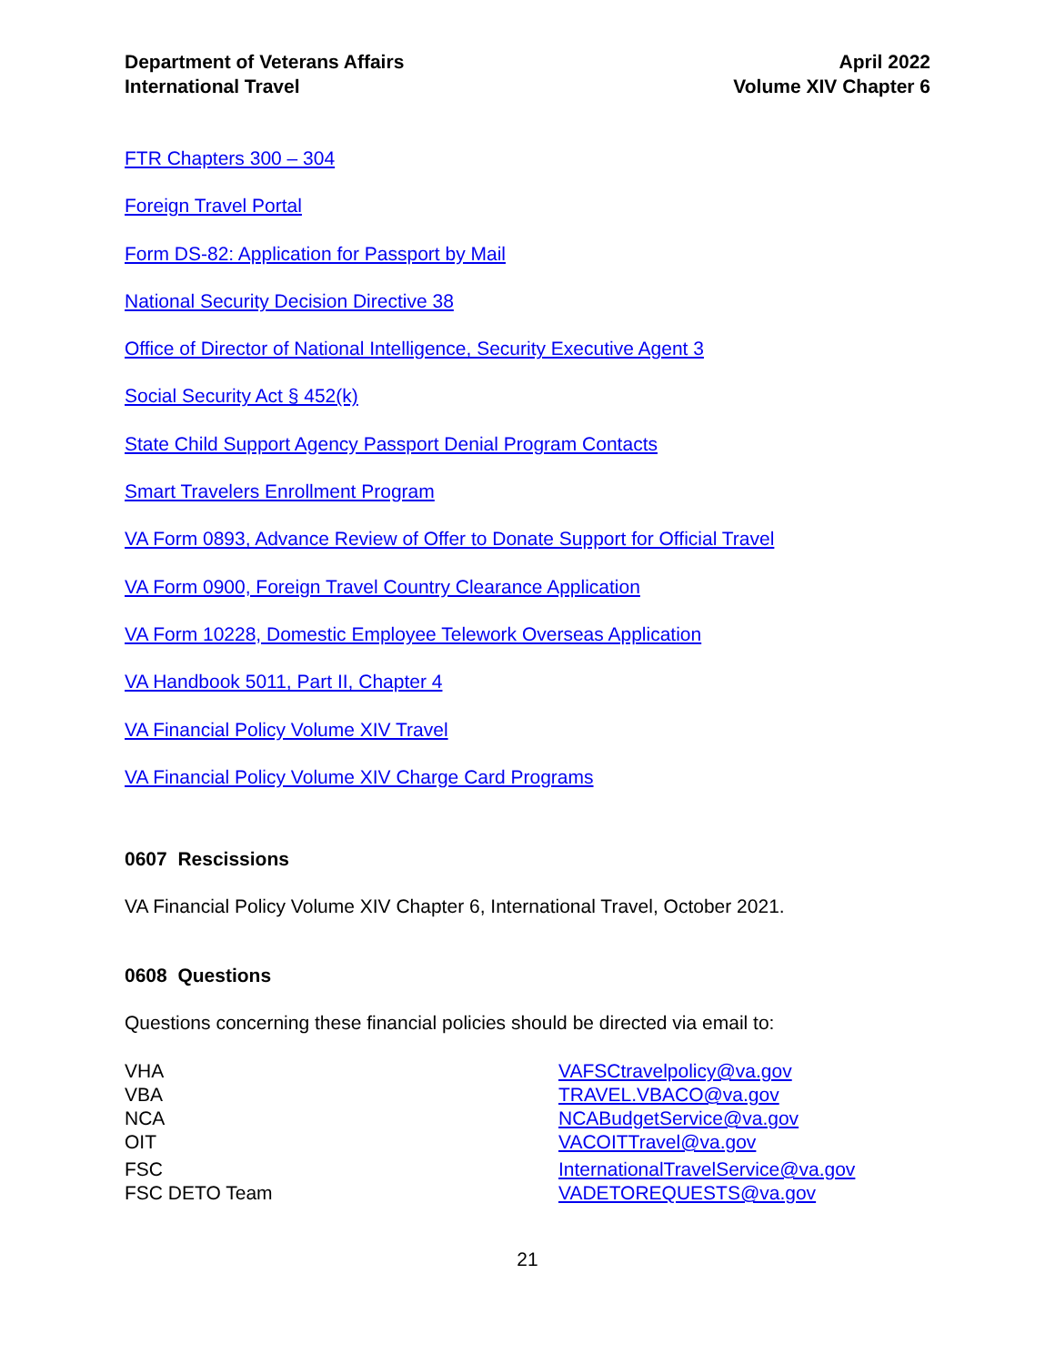Department of Veterans Affairs
International Travel
April 2022
Volume XIV Chapter 6
FTR Chapters 300 – 304
Foreign Travel Portal
Form DS-82: Application for Passport by Mail
National Security Decision Directive 38
Office of Director of National Intelligence, Security Executive Agent 3
Social Security Act § 452(k)
State Child Support Agency Passport Denial Program Contacts
Smart Travelers Enrollment Program
VA Form 0893, Advance Review of Offer to Donate Support for Official Travel
VA Form 0900, Foreign Travel Country Clearance Application
VA Form 10228, Domestic Employee Telework Overseas Application
VA Handbook 5011, Part II, Chapter 4
VA Financial Policy Volume XIV Travel
VA Financial Policy Volume XIV Charge Card Programs
0607 Rescissions
VA Financial Policy Volume XIV Chapter 6, International Travel, October 2021.
0608 Questions
Questions concerning these financial policies should be directed via email to:
| VHA | VAFSCtravelpolicy@va.gov |
| VBA | TRAVEL.VBACO@va.gov |
| NCA | NCABudgetService@va.gov |
| OIT | VACOITTravel@va.gov |
| FSC | InternationalTravelService@va.gov |
| FSC DETO Team | VADETOREQUESTS@va.gov |
21